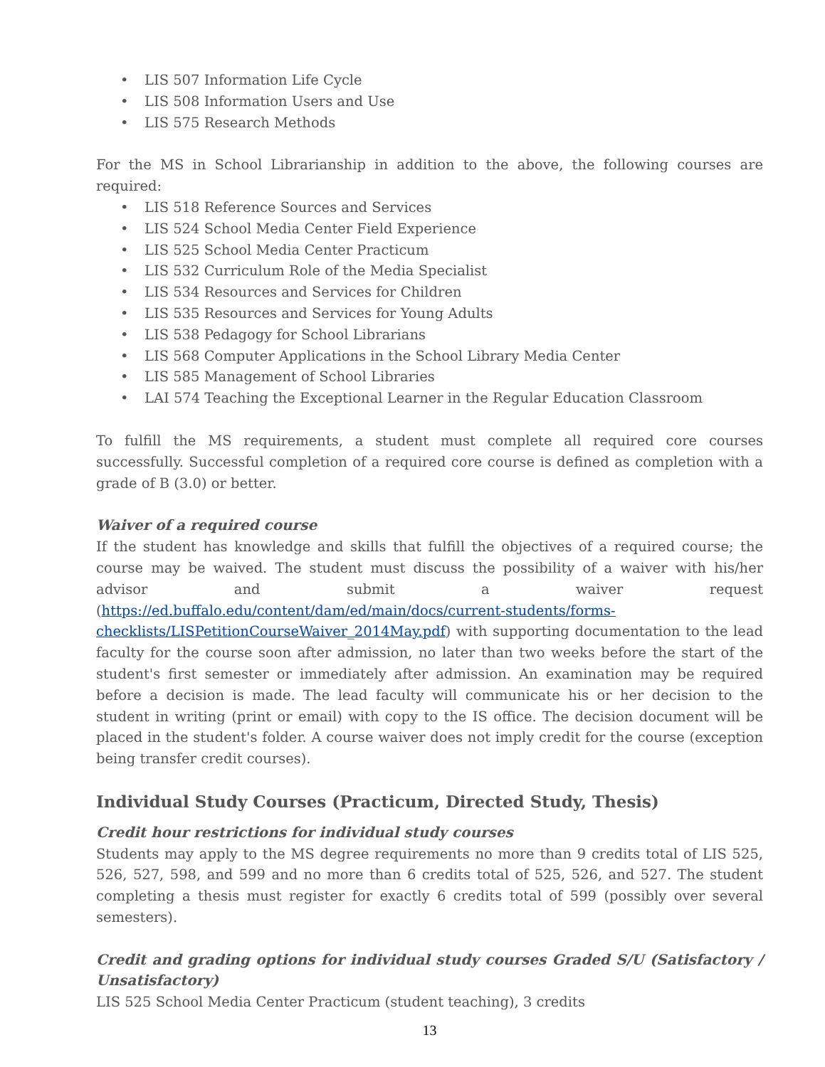• LIS 507 Information Life Cycle
• LIS 508 Information Users and Use
• LIS 575 Research Methods
For the MS in School Librarianship in addition to the above, the following courses are required:
• LIS 518 Reference Sources and Services
• LIS 524 School Media Center Field Experience
• LIS 525 School Media Center Practicum
• LIS 532 Curriculum Role of the Media Specialist
• LIS 534 Resources and Services for Children
• LIS 535 Resources and Services for Young Adults
• LIS 538 Pedagogy for School Librarians
• LIS 568 Computer Applications in the School Library Media Center
• LIS 585 Management of School Libraries
• LAI 574 Teaching the Exceptional Learner in the Regular Education Classroom
To fulfill the MS requirements, a student must complete all required core courses successfully. Successful completion of a required core course is defined as completion with a grade of B (3.0) or better.
Waiver of a required course
If the student has knowledge and skills that fulfill the objectives of a required course; the course may be waived. The student must discuss the possibility of a waiver with his/her advisor and submit a waiver request (https://ed.buffalo.edu/content/dam/ed/main/docs/current-students/forms-checklists/LISPetitionCourseWaiver_2014May.pdf) with supporting documentation to the lead faculty for the course soon after admission, no later than two weeks before the start of the student's first semester or immediately after admission. An examination may be required before a decision is made. The lead faculty will communicate his or her decision to the student in writing (print or email) with copy to the IS office. The decision document will be placed in the student's folder. A course waiver does not imply credit for the course (exception being transfer credit courses).
Individual Study Courses (Practicum, Directed Study, Thesis)
Credit hour restrictions for individual study courses
Students may apply to the MS degree requirements no more than 9 credits total of LIS 525, 526, 527, 598, and 599 and no more than 6 credits total of 525, 526, and 527. The student completing a thesis must register for exactly 6 credits total of 599 (possibly over several semesters).
Credit and grading options for individual study courses Graded S/U (Satisfactory / Unsatisfactory)
LIS 525 School Media Center Practicum (student teaching), 3 credits
13